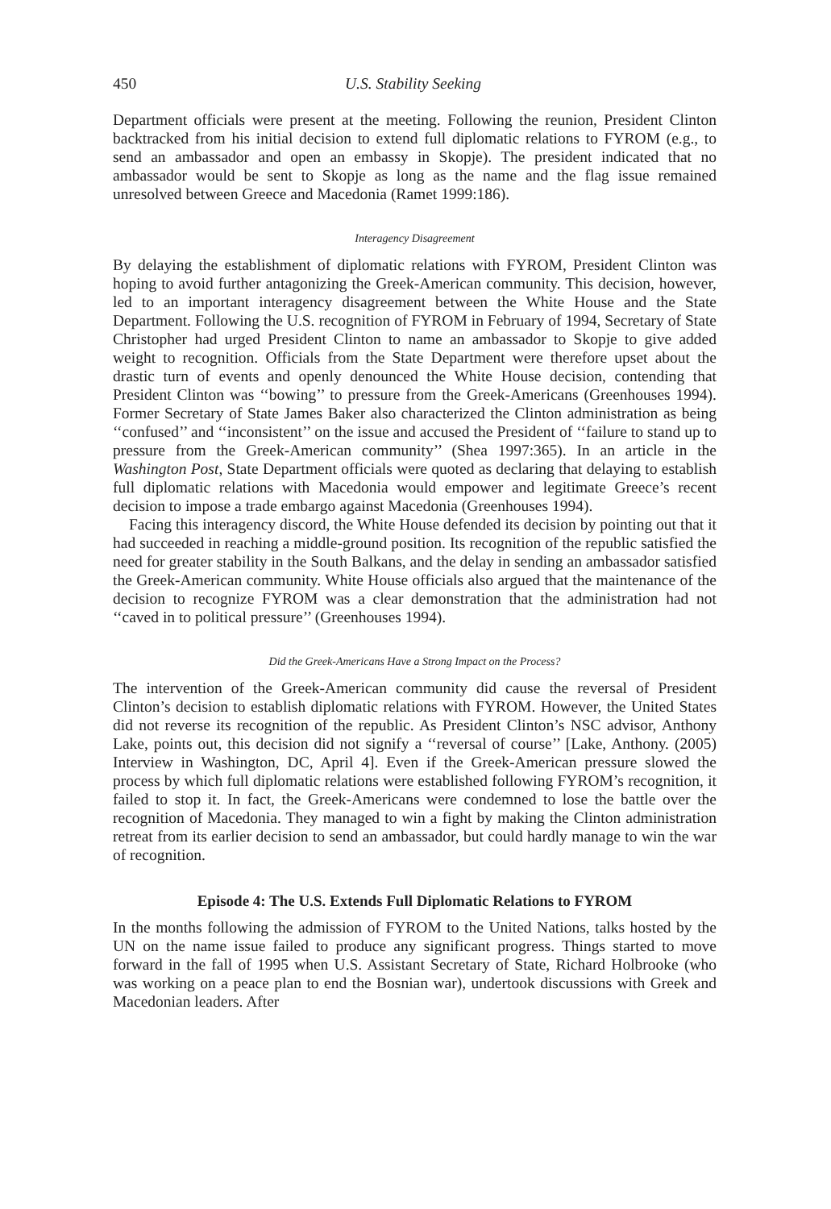450 U.S. Stability Seeking
Department officials were present at the meeting. Following the reunion, President Clinton backtracked from his initial decision to extend full diplomatic relations to FYROM (e.g., to send an ambassador and open an embassy in Skopje). The president indicated that no ambassador would be sent to Skopje as long as the name and the flag issue remained unresolved between Greece and Macedonia (Ramet 1999:186).
Interagency Disagreement
By delaying the establishment of diplomatic relations with FYROM, President Clinton was hoping to avoid further antagonizing the Greek-American community. This decision, however, led to an important interagency disagreement between the White House and the State Department. Following the U.S. recognition of FYROM in February of 1994, Secretary of State Christopher had urged President Clinton to name an ambassador to Skopje to give added weight to recognition. Officials from the State Department were therefore upset about the drastic turn of events and openly denounced the White House decision, contending that President Clinton was ‘‘bowing’’ to pressure from the Greek-Americans (Greenhouses 1994). Former Secretary of State James Baker also characterized the Clinton administration as being ‘‘confused’’ and ‘‘inconsistent’’ on the issue and accused the President of ‘‘failure to stand up to pressure from the Greek-American community’’ (Shea 1997:365). In an article in the Washington Post, State Department officials were quoted as declaring that delaying to establish full diplomatic relations with Macedonia would empower and legitimate Greece’s recent decision to impose a trade embargo against Macedonia (Greenhouses 1994).
Facing this interagency discord, the White House defended its decision by pointing out that it had succeeded in reaching a middle-ground position. Its recognition of the republic satisfied the need for greater stability in the South Balkans, and the delay in sending an ambassador satisfied the Greek-American community. White House officials also argued that the maintenance of the decision to recognize FYROM was a clear demonstration that the administration had not ‘‘caved in to political pressure’’ (Greenhouses 1994).
Did the Greek-Americans Have a Strong Impact on the Process?
The intervention of the Greek-American community did cause the reversal of President Clinton’s decision to establish diplomatic relations with FYROM. However, the United States did not reverse its recognition of the republic. As President Clinton’s NSC advisor, Anthony Lake, points out, this decision did not signify a ‘‘reversal of course’’ [Lake, Anthony. (2005) Interview in Washington, DC, April 4]. Even if the Greek-American pressure slowed the process by which full diplomatic relations were established following FYROM’s recognition, it failed to stop it. In fact, the Greek-Americans were condemned to lose the battle over the recognition of Macedonia. They managed to win a fight by making the Clinton administration retreat from its earlier decision to send an ambassador, but could hardly manage to win the war of recognition.
Episode 4: The U.S. Extends Full Diplomatic Relations to FYROM
In the months following the admission of FYROM to the United Nations, talks hosted by the UN on the name issue failed to produce any significant progress. Things started to move forward in the fall of 1995 when U.S. Assistant Secretary of State, Richard Holbrooke (who was working on a peace plan to end the Bosnian war), undertook discussions with Greek and Macedonian leaders. After